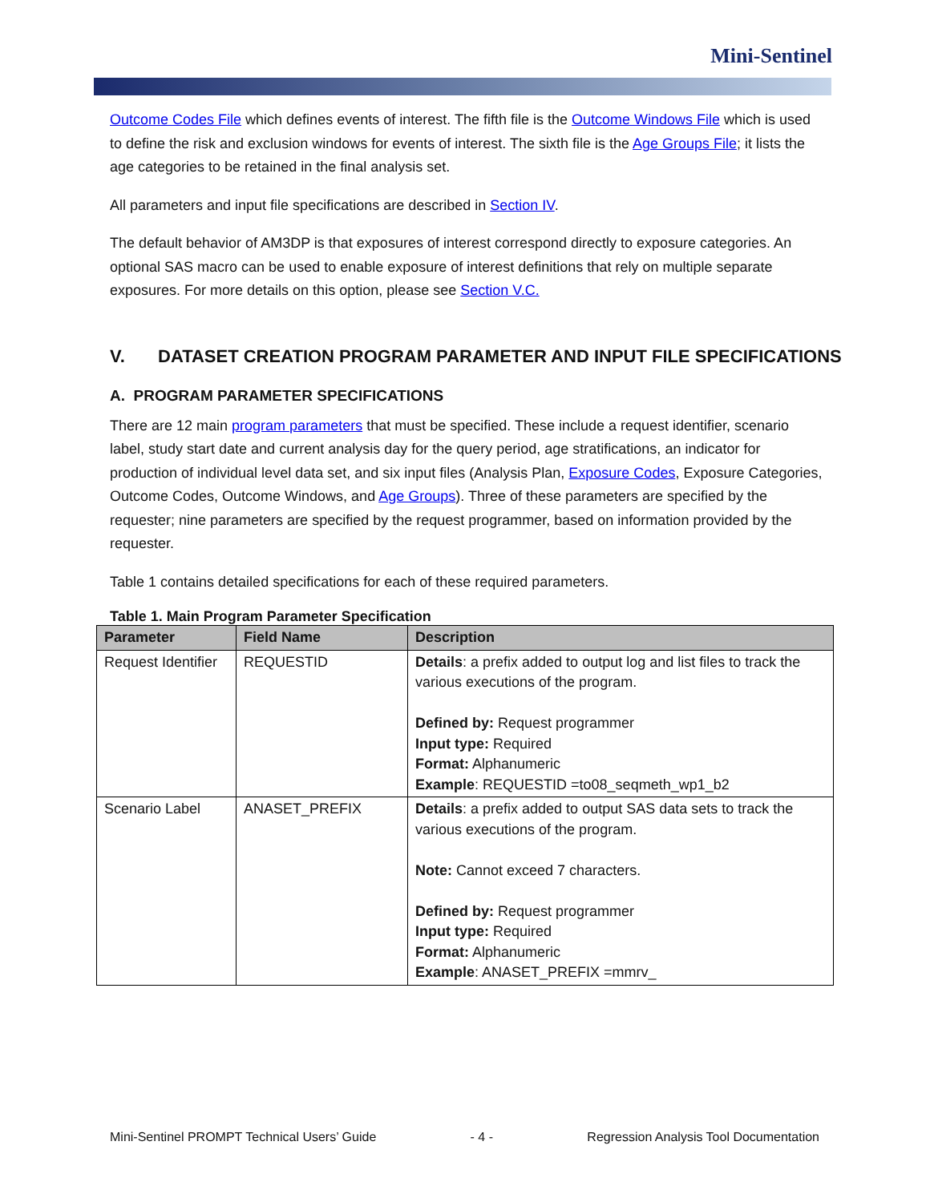Mini-Sentinel
Outcome Codes File which defines events of interest. The fifth file is the Outcome Windows File which is used to define the risk and exclusion windows for events of interest. The sixth file is the Age Groups File; it lists the age categories to be retained in the final analysis set.
All parameters and input file specifications are described in Section IV.
The default behavior of AM3DP is that exposures of interest correspond directly to exposure categories. An optional SAS macro can be used to enable exposure of interest definitions that rely on multiple separate exposures. For more details on this option, please see Section V.C.
V. DATASET CREATION PROGRAM PARAMETER AND INPUT FILE SPECIFICATIONS
A. PROGRAM PARAMETER SPECIFICATIONS
There are 12 main program parameters that must be specified. These include a request identifier, scenario label, study start date and current analysis day for the query period, age stratifications, an indicator for production of individual level data set, and six input files (Analysis Plan, Exposure Codes, Exposure Categories, Outcome Codes, Outcome Windows, and Age Groups). Three of these parameters are specified by the requester; nine parameters are specified by the request programmer, based on information provided by the requester.
Table 1 contains detailed specifications for each of these required parameters.
Table 1. Main Program Parameter Specification
| Parameter | Field Name | Description |
| --- | --- | --- |
| Request Identifier | REQUESTID | Details : a prefix added to output log and list files to track the various executions of the program. Defined by: Request programmer Input type: Required Format: Alphanumeric Example : REQUESTID =to08_seqmeth_wp1_b2 |
| Scenario Label | ANASET_PREFIX | Details : a prefix added to output SAS data sets to track the various executions of the program. Note: Cannot exceed 7 characters. Defined by: Request programmer Input type: Required Format: Alphanumeric Example : ANASET_PREFIX =mmrv_ |
Mini-Sentinel PROMPT Technical Users’ Guide - 4 - Regression Analysis Tool Documentation